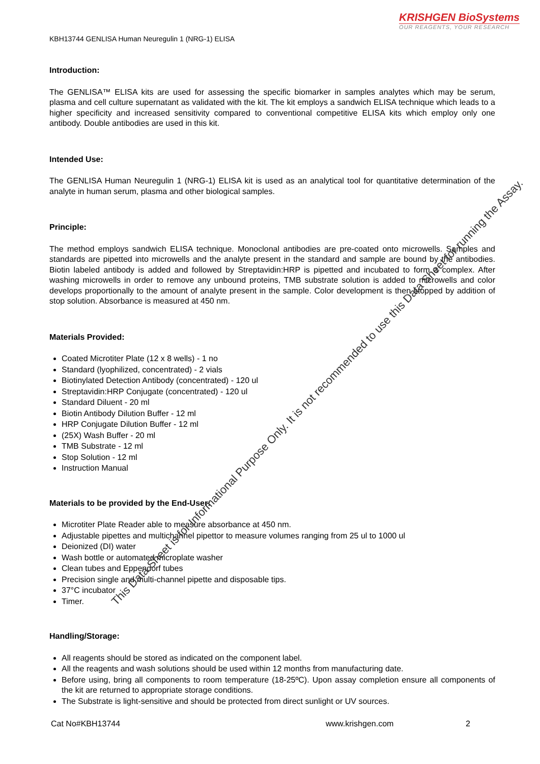KRISHGEN BioSystems
OUR REAGENTS, YOUR RESEARCH
KBH13744 GENLISA Human Neuregulin 1 (NRG-1) ELISA
Introduction:
The GENLISA™ ELISA kits are used for assessing the specific biomarker in samples analytes which may be serum, plasma and cell culture supernatant as validated with the kit. The kit employs a sandwich ELISA technique which leads to a higher specificity and increased sensitivity compared to conventional competitive ELISA kits which employ only one antibody. Double antibodies are used in this kit.
Intended Use:
The GENLISA Human Neuregulin 1 (NRG-1) ELISA kit is used as an analytical tool for quantitative determination of the analyte in human serum, plasma and other biological samples.
Principle:
The method employs sandwich ELISA technique. Monoclonal antibodies are pre-coated onto microwells. Samples and standards are pipetted into microwells and the analyte present in the standard and sample are bound by the antibodies. Biotin labeled antibody is added and followed by Streptavidin:HRP is pipetted and incubated to form a complex. After washing microwells in order to remove any unbound proteins, TMB substrate solution is added to microwells and color develops proportionally to the amount of analyte present in the sample. Color development is then stopped by addition of stop solution. Absorbance is measured at 450 nm.
Materials Provided:
Coated Microtiter Plate (12 x 8 wells) - 1 no
Standard (lyophilized, concentrated) - 2 vials
Biotinylated Detection Antibody (concentrated) - 120 ul
Streptavidin:HRP Conjugate (concentrated) - 120 ul
Standard Diluent - 20 ml
Biotin Antibody Dilution Buffer - 12 ml
HRP Conjugate Dilution Buffer - 12 ml
(25X) Wash Buffer - 20 ml
TMB Substrate - 12 ml
Stop Solution - 12 ml
Instruction Manual
Materials to be provided by the End-User:
Microtiter Plate Reader able to measure absorbance at 450 nm.
Adjustable pipettes and multichannel pipettor to measure volumes ranging from 25 ul to 1000 ul
Deionized (DI) water
Wash bottle or automated microplate washer
Clean tubes and Eppendorf tubes
Precision single and multi-channel pipette and disposable tips.
37°C incubator
Timer.
Handling/Storage:
All reagents should be stored as indicated on the component label.
All the reagents and wash solutions should be used within 12 months from manufacturing date.
Before using, bring all components to room temperature (18-25ºC). Upon assay completion ensure all components of the kit are returned to appropriate storage conditions.
The Substrate is light-sensitive and should be protected from direct sunlight or UV sources.
This Data Sheet is for Informational Purpose Only. It is not recommended to use this Data Sheet for running the Assay.
Cat No#KBH13744 www.krishgen.com 2